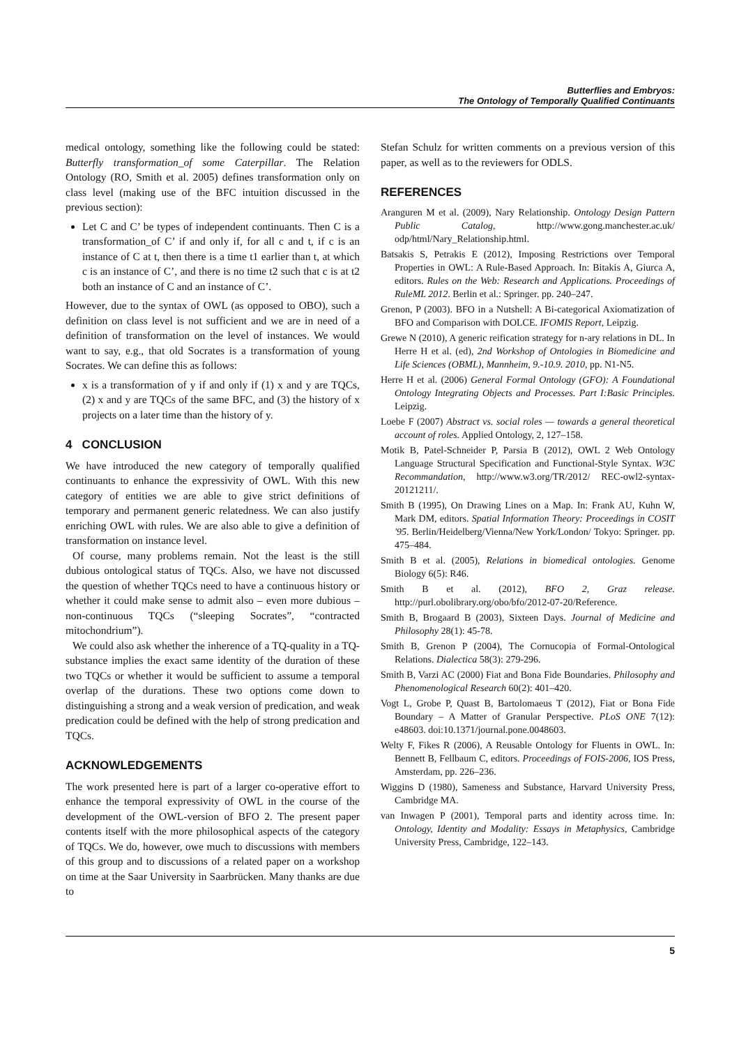Butterflies and Embryos:
The Ontology of Temporally Qualified Continuants
medical ontology, something like the following could be stated: Butterfly transformation_of some Caterpillar. The Relation Ontology (RO, Smith et al. 2005) defines transformation only on class level (making use of the BFC intuition discussed in the previous section):
Let C and C’ be types of independent continuants. Then C is a transformation_of C’ if and only if, for all c and t, if c is an instance of C at t, then there is a time t1 earlier than t, at which c is an instance of C’, and there is no time t2 such that c is at t2 both an instance of C and an instance of C’.
However, due to the syntax of OWL (as opposed to OBO), such a definition on class level is not sufficient and we are in need of a definition of transformation on the level of instances. We would want to say, e.g., that old Socrates is a transformation of young Socrates. We can define this as follows:
x is a transformation of y if and only if (1) x and y are TQCs, (2) x and y are TQCs of the same BFC, and (3) the history of x projects on a later time than the history of y.
4 CONCLUSION
We have introduced the new category of temporally qualified continuants to enhance the expressivity of OWL. With this new category of entities we are able to give strict definitions of temporary and permanent generic relatedness. We can also justify enriching OWL with rules. We are also able to give a definition of transformation on instance level.
Of course, many problems remain. Not the least is the still dubious ontological status of TQCs. Also, we have not discussed the question of whether TQCs need to have a continuous history or whether it could make sense to admit also – even more dubious – non-continuous TQCs (“sleeping Socrates”, “contracted mitochondrium”).
We could also ask whether the inherence of a TQ-quality in a TQ-substance implies the exact same identity of the duration of these two TQCs or whether it would be sufficient to assume a temporal overlap of the durations. These two options come down to distinguishing a strong and a weak version of predication, and weak predication could be defined with the help of strong predication and TQCs.
ACKNOWLEDGEMENTS
The work presented here is part of a larger co-operative effort to enhance the temporal expressivity of OWL in the course of the development of the OWL-version of BFO 2. The present paper contents itself with the more philosophical aspects of the category of TQCs. We do, however, owe much to discussions with members of this group and to discussions of a related paper on a workshop on time at the Saar University in Saarbrücken. Many thanks are due to
Stefan Schulz for written comments on a previous version of this paper, as well as to the reviewers for ODLS.
REFERENCES
Aranguren M et al. (2009), Nary Relationship. Ontology Design Pattern Public Catalog, http://www.gong.manchester.ac.uk/ odp/html/Nary_Relationship.html.
Batsakis S, Petrakis E (2012), Imposing Restrictions over Temporal Properties in OWL: A Rule-Based Approach. In: Bitakis A, Giurca A, editors. Rules on the Web: Research and Applications. Proceedings of RuleML 2012. Berlin et al.: Springer. pp. 240–247.
Grenon, P (2003). BFO in a Nutshell: A Bi-categorical Axiomatization of BFO and Comparison with DOLCE. IFOMIS Report, Leipzig.
Grewe N (2010), A generic reification strategy for n-ary relations in DL. In Herre H et al. (ed), 2nd Workshop of Ontologies in Biomedicine and Life Sciences (OBML), Mannheim, 9.-10.9. 2010, pp. N1-N5.
Herre H et al. (2006) General Formal Ontology (GFO): A Foundational Ontology Integrating Objects and Processes. Part I:Basic Principles. Leipzig.
Loebe F (2007) Abstract vs. social roles — towards a general theoretical account of roles. Applied Ontology, 2, 127–158.
Motik B, Patel-Schneider P, Parsia B (2012), OWL 2 Web Ontology Language Structural Specification and Functional-Style Syntax. W3C Recommandation, http://www.w3.org/TR/2012/ REC-owl2-syntax-20121211/.
Smith B (1995), On Drawing Lines on a Map. In: Frank AU, Kuhn W, Mark DM, editors. Spatial Information Theory: Proceedings in COSIT '95. Berlin/Heidelberg/Vienna/New York/London/ Tokyo: Springer. pp. 475–484.
Smith B et al. (2005), Relations in biomedical ontologies. Genome Biology 6(5): R46.
Smith B et al. (2012), BFO 2, Graz release. http://purl.obolibrary.org/obo/bfo/2012-07-20/Reference.
Smith B, Brogaard B (2003), Sixteen Days. Journal of Medicine and Philosophy 28(1): 45-78.
Smith B, Grenon P (2004), The Cornucopia of Formal-Ontological Relations. Dialectica 58(3): 279-296.
Smith B, Varzi AC (2000) Fiat and Bona Fide Boundaries. Philosophy and Phenomenological Research 60(2): 401–420.
Vogt L, Grobe P, Quast B, Bartolomaeus T (2012), Fiat or Bona Fide Boundary – A Matter of Granular Perspective. PLoS ONE 7(12): e48603. doi:10.1371/journal.pone.0048603.
Welty F, Fikes R (2006), A Reusable Ontology for Fluents in OWL. In: Bennett B, Fellbaum C, editors. Proceedings of FOIS-2006, IOS Press, Amsterdam, pp. 226–236.
Wiggins D (1980), Sameness and Substance, Harvard University Press, Cambridge MA.
van Inwagen P (2001), Temporal parts and identity across time. In: Ontology, Identity and Modality: Essays in Metaphysics, Cambridge University Press, Cambridge, 122–143.
5